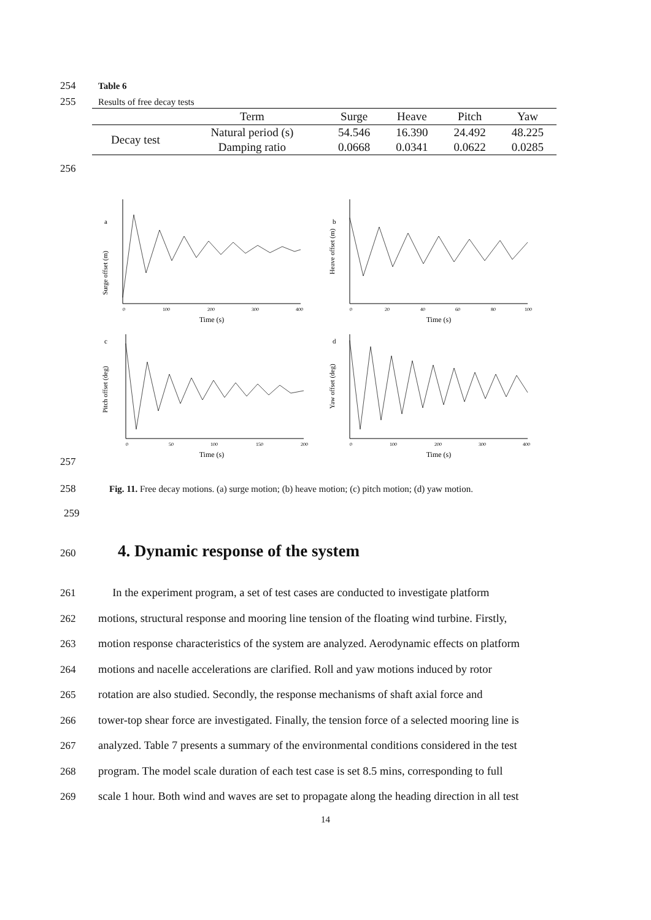254 Table 6
255 Results of free decay tests
| | Term | Surge | Heave | Pitch | Yaw |
| --- | --- | --- | --- | --- | --- |
| Decay test | Natural period (s) | 54.546 | 16.390 | 24.492 | 48.225 |
| | Damping ratio | 0.0668 | 0.0341 | 0.0622 | 0.0285 |
256
a
Surge offset (m)
0
100
200
300
400
Time (s)
b
Heave offset (m)
0
20
40
60
80
100
Time (s)
c
Pitch offset (deg)
0
50
100
150
200
Time (s)
d
Yaw offset (deg)
0
100
200
300
400
Time (s)
257
258 Fig. 11. Free decay motions. (a) surge motion; (b) heave motion; (c) pitch motion; (d) yaw motion.
259
260
4. Dynamic response of the system
261 In the experiment program, a set of test cases are conducted to investigate platform
262 motions, structural response and mooring line tension of the floating wind turbine. Firstly,
263 motion response characteristics of the system are analyzed. Aerodynamic effects on platform
264 motions and nacelle accelerations are clarified. Roll and yaw motions induced by rotor
265 rotation are also studied. Secondly, the response mechanisms of shaft axial force and
266 tower-top shear force are investigated. Finally, the tension force of a selected mooring line is
267 analyzed. Table 7 presents a summary of the environmental conditions considered in the test
268 program. The model scale duration of each test case is set 8.5 mins, corresponding to full
269 scale 1 hour. Both wind and waves are set to propagate along the heading direction in all test
14